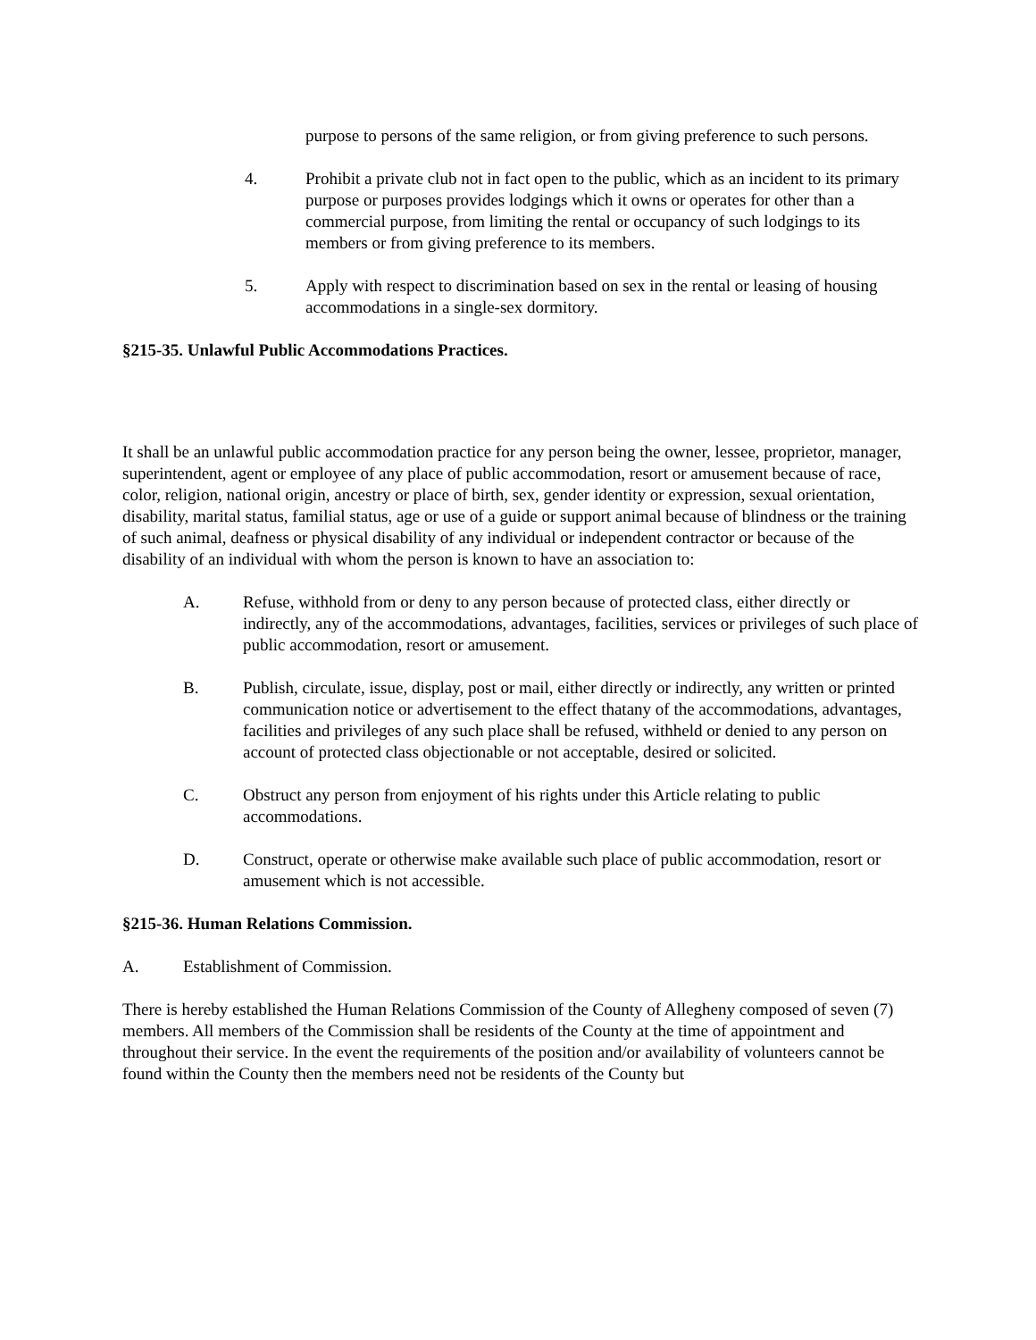purpose to persons of the same religion, or from giving preference to such persons.
4. Prohibit a private club not in fact open to the public, which as an incident to its primary purpose or purposes provides lodgings which it owns or operates for other than a commercial purpose, from limiting the rental or occupancy of such lodgings to its members or from giving preference to its members.
5. Apply with respect to discrimination based on sex in the rental or leasing of housing accommodations in a single-sex dormitory.
§215-35. Unlawful Public Accommodations Practices.
It shall be an unlawful public accommodation practice for any person being the owner, lessee, proprietor, manager, superintendent, agent or employee of any place of public accommodation, resort or amusement because of race, color, religion, national origin, ancestry or place of birth, sex, gender identity or expression, sexual orientation, disability, marital status, familial status, age or use of a guide or support animal because of blindness or the training of such animal, deafness or physical disability of any individual or independent contractor or because of the disability of an individual with whom the person is known to have an association to:
A. Refuse, withhold from or deny to any person because of protected class, either directly or indirectly, any of the accommodations, advantages, facilities, services or privileges of such place of public accommodation, resort or amusement.
B. Publish, circulate, issue, display, post or mail, either directly or indirectly, any written or printed communication notice or advertisement to the effect thatany of the accommodations, advantages, facilities and privileges of any such place shall be refused, withheld or denied to any person on account of protected class objectionable or not acceptable, desired or solicited.
C. Obstruct any person from enjoyment of his rights under this Article relating to public accommodations.
D. Construct, operate or otherwise make available such place of public accommodation, resort or amusement which is not accessible.
§215-36. Human Relations Commission.
A. Establishment of Commission.
There is hereby established the Human Relations Commission of the County of Allegheny composed of seven (7) members. All members of the Commission shall be residents of the County at the time of appointment and throughout their service. In the event the requirements of the position and/or availability of volunteers cannot be found within the County then the members need not be residents of the County but